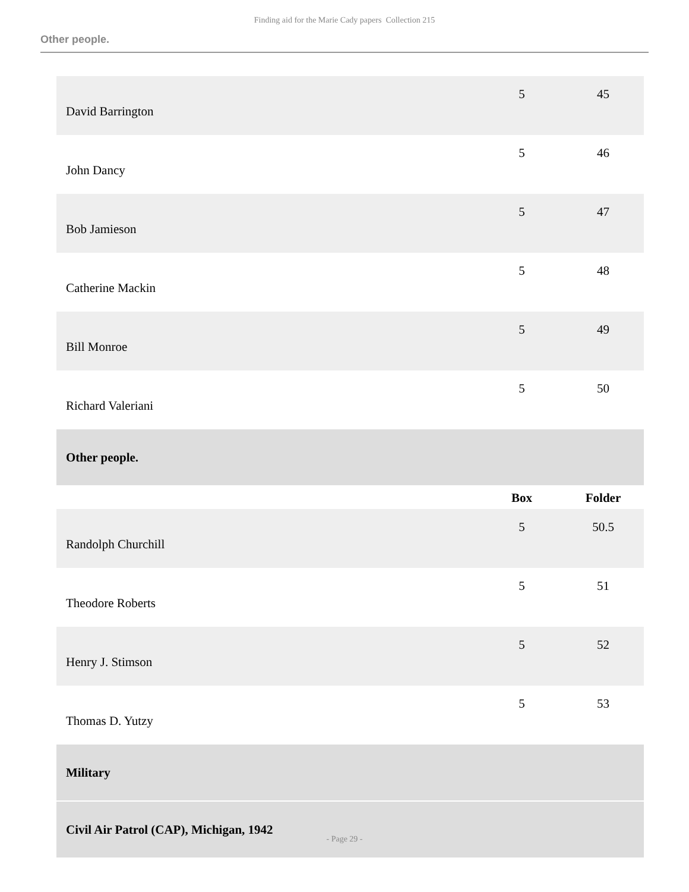Finding aid for the Marie Cady papers Collection 215
Other people.
| David Barrington | 5 | 45 |
| John Dancy | 5 | 46 |
| Bob Jamieson | 5 | 47 |
| Catherine Mackin | 5 | 48 |
| Bill Monroe | 5 | 49 |
| Richard Valeriani | 5 | 50 |
| Other people. | | |
| | Box | Folder |
| Randolph Churchill | 5 | 50.5 |
| Theodore Roberts | 5 | 51 |
| Henry J. Stimson | 5 | 52 |
| Thomas D. Yutzy | 5 | 53 |
| Military | | |
| Civil Air Patrol (CAP), Michigan, 1942 | | |
- Page 29 -